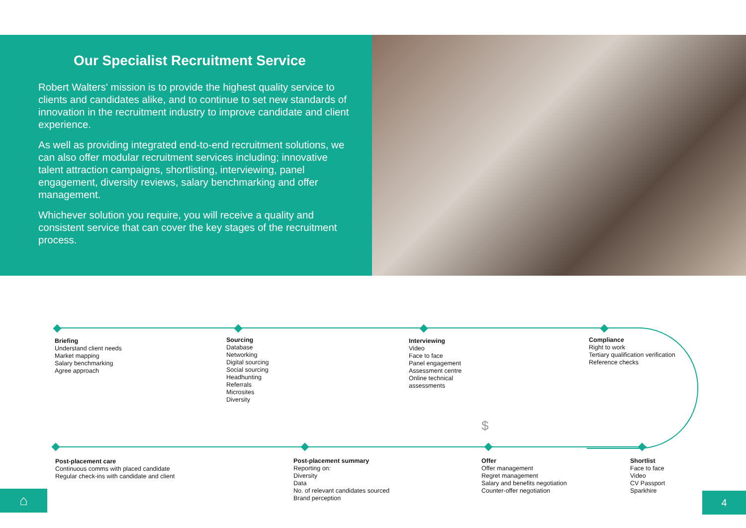Our Specialist Recruitment Service
Robert Walters' mission is to provide the highest quality service to clients and candidates alike, and to continue to set new standards of innovation in the recruitment industry to improve candidate and client experience.
As well as providing integrated end-to-end recruitment solutions, we can also offer modular recruitment services including; innovative talent attraction campaigns, shortlisting, interviewing, panel engagement, diversity reviews, salary benchmarking and offer management.
Whichever solution you require, you will receive a quality and consistent service that can cover the key stages of the recruitment process.
$
Briefing
Understand client needs
Market mapping
Salary benchmarking
Agree approach
Sourcing
Database
Networking
Digital sourcing
Social sourcing
Headhunting
Referrals
Microsites
Diversity
Interviewing
Video
Face to face
Panel engagement
Assessment centre
Online technical
assessments
Compliance
Right to work
Tertiary qualification verification
Reference checks
Post-placement care
Continuous comms with placed candidate
Regular check-ins with candidate and client
Post-placement summary
Reporting on:
Diversity
Data
No. of relevant candidates sourced
Brand perception
Offer
Offer management
Regret management
Salary and benefits negotiation
Counter-offer negotiation
Shortlist
Face to face
Video
CV Passport
Sparkhire
⌂ 4